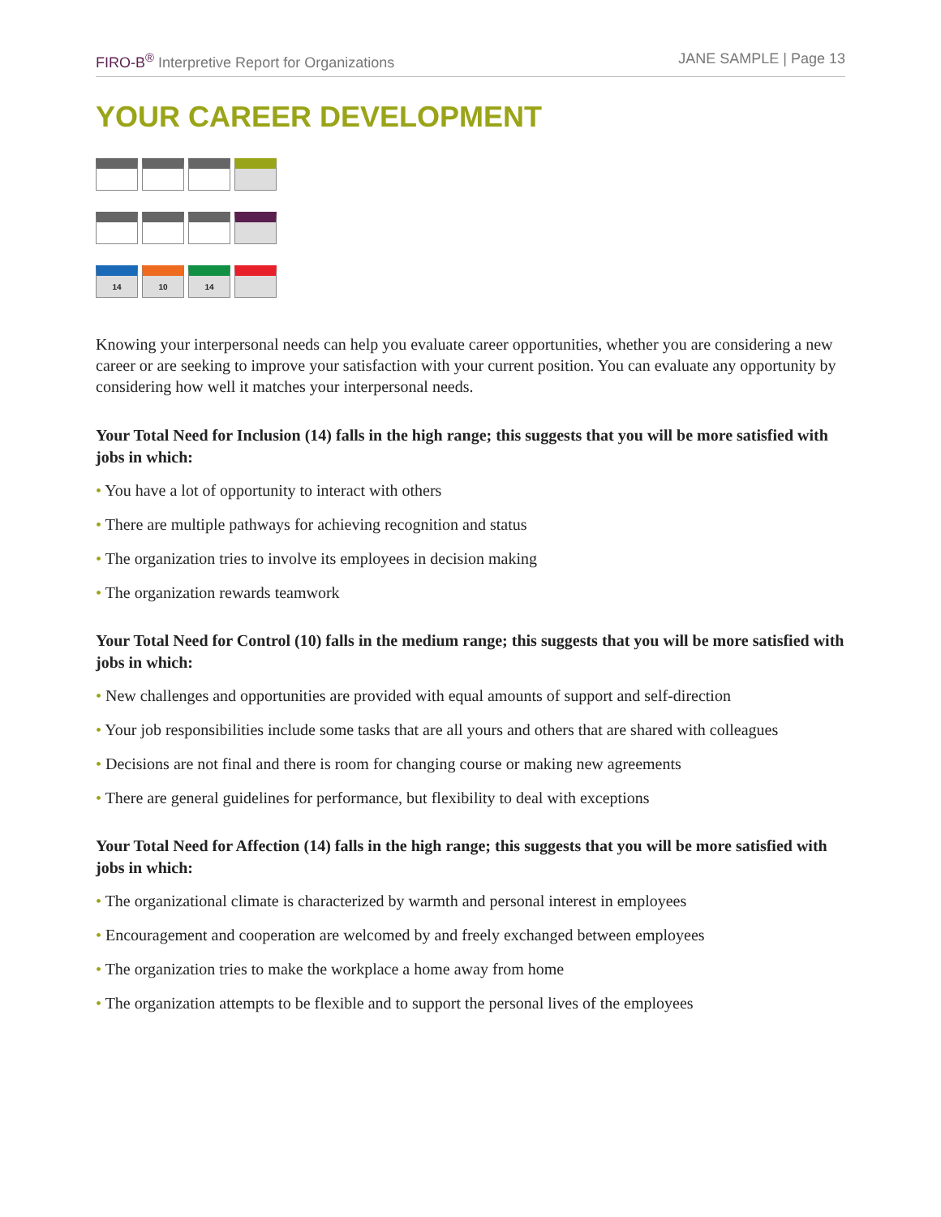FIRO-B<sup>®</sup> Interpretive Report for Organizations
JANE SAMPLE | Page 13
YOUR CAREER DEVELOPMENT
| 14 | 10 | 14 | |
Knowing your interpersonal needs can help you evaluate career opportunities, whether you are considering a new career or are seeking to improve your satisfaction with your current position. You can evaluate any opportunity by considering how well it matches your interpersonal needs.
Your Total Need for Inclusion (14) falls in the high range; this suggests that you will be more satisfied with jobs in which:
• You have a lot of opportunity to interact with others
• There are multiple pathways for achieving recognition and status
• The organization tries to involve its employees in decision making
• The organization rewards teamwork
Your Total Need for Control (10) falls in the medium range; this suggests that you will be more satisfied with jobs in which:
• New challenges and opportunities are provided with equal amounts of support and self-direction
• Your job responsibilities include some tasks that are all yours and others that are shared with colleagues
• Decisions are not final and there is room for changing course or making new agreements
• There are general guidelines for performance, but flexibility to deal with exceptions
Your Total Need for Affection (14) falls in the high range; this suggests that you will be more satisfied with jobs in which:
• The organizational climate is characterized by warmth and personal interest in employees
• Encouragement and cooperation are welcomed by and freely exchanged between employees
• The organization tries to make the workplace a home away from home
• The organization attempts to be flexible and to support the personal lives of the employees